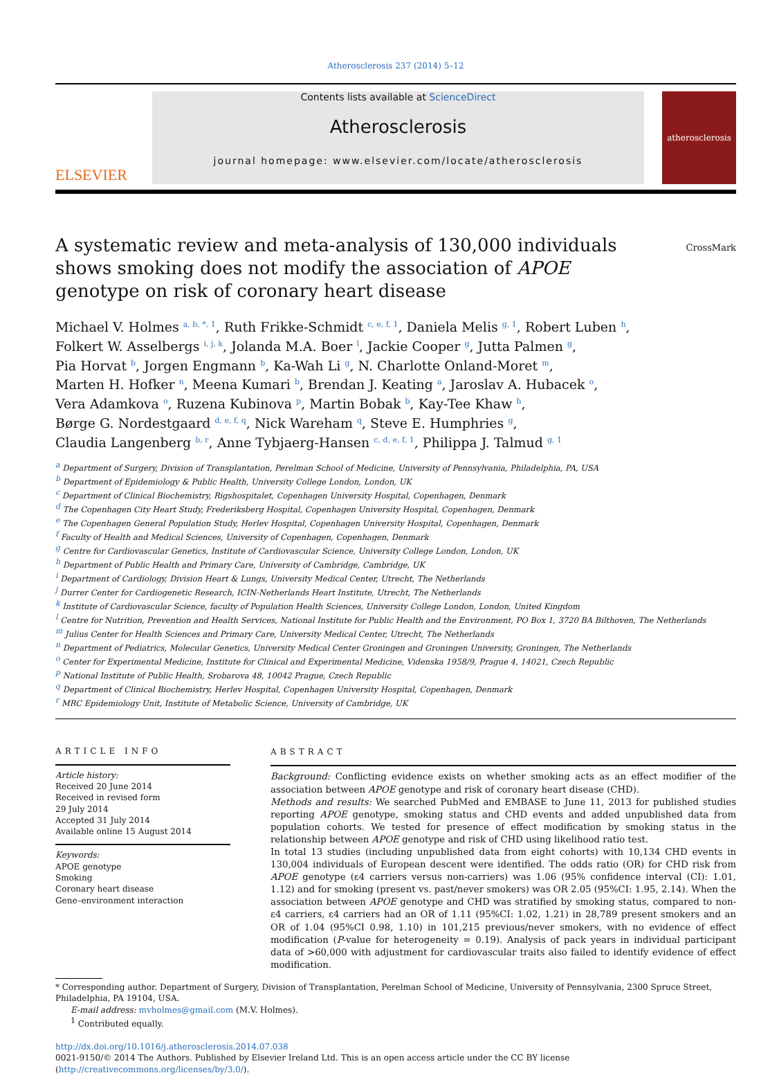Atherosclerosis 237 (2014) 5–12
ELSEVIER
Contents lists available at ScienceDirect
Atherosclerosis
journal homepage: www.elsevier.com/locate/atherosclerosis
atherosclerosis
A systematic review and meta-analysis of 130,000 individuals shows smoking does not modify the association of APOE genotype on risk of coronary heart disease
CrossMark
Michael V. Holmes <sup>a, b, *, 1</sup>, Ruth Frikke-Schmidt <sup>c, e, f, 1</sup>, Daniela Melis <sup>g, 1</sup>, Robert Luben <sup>h</sup>,
Folkert W. Asselbergs <sup>i, j, k</sup>, Jolanda M.A. Boer <sup>l</sup>, Jackie Cooper <sup>g</sup>, Jutta Palmen <sup>g</sup>,
Pia Horvat <sup>b</sup>, Jorgen Engmann <sup>b</sup>, Ka-Wah Li <sup>g</sup>, N. Charlotte Onland-Moret <sup>m</sup>,
Marten H. Hofker <sup>n</sup>, Meena Kumari <sup>b</sup>, Brendan J. Keating <sup>a</sup>, Jaroslav A. Hubacek <sup>o</sup>,
Vera Adamkova <sup>o</sup>, Ruzena Kubinova <sup>p</sup>, Martin Bobak <sup>b</sup>, Kay-Tee Khaw <sup>h</sup>,
Børge G. Nordestgaard <sup>d, e, f, q</sup>, Nick Wareham <sup>q</sup>, Steve E. Humphries <sup>g</sup>,
Claudia Langenberg <sup>b, r</sup>, Anne Tybjaerg-Hansen <sup>c, d, e, f, 1</sup>, Philippa J. Talmud <sup>g, 1</sup>
<sup>a</sup> Department of Surgery, Division of Transplantation, Perelman School of Medicine, University of Pennsylvania, Philadelphia, PA, USA
<sup>b</sup> Department of Epidemiology & Public Health, University College London, London, UK
<sup>c</sup> Department of Clinical Biochemistry, Rigshospitalet, Copenhagen University Hospital, Copenhagen, Denmark
<sup>d</sup> The Copenhagen City Heart Study, Frederiksberg Hospital, Copenhagen University Hospital, Copenhagen, Denmark
<sup>e</sup> The Copenhagen General Population Study, Herlev Hospital, Copenhagen University Hospital, Copenhagen, Denmark
<sup>f</sup> Faculty of Health and Medical Sciences, University of Copenhagen, Copenhagen, Denmark
<sup>g</sup> Centre for Cardiovascular Genetics, Institute of Cardiovascular Science, University College London, London, UK
<sup>h</sup> Department of Public Health and Primary Care, University of Cambridge, Cambridge, UK
<sup>i</sup> Department of Cardiology, Division Heart & Lungs, University Medical Center, Utrecht, The Netherlands
<sup>j</sup> Durrer Center for Cardiogenetic Research, ICIN-Netherlands Heart Institute, Utrecht, The Netherlands
<sup>k</sup> Institute of Cardiovascular Science, faculty of Population Health Sciences, University College London, London, United Kingdom
<sup>l</sup> Centre for Nutrition, Prevention and Health Services, National Institute for Public Health and the Environment, PO Box 1, 3720 BA Bilthoven, The Netherlands
<sup>m</sup> Julius Center for Health Sciences and Primary Care, University Medical Center, Utrecht, The Netherlands
<sup>n</sup> Department of Pediatrics, Molecular Genetics, University Medical Center Groningen and Groningen University, Groningen, The Netherlands
<sup>o</sup> Center for Experimental Medicine, Institute for Clinical and Experimental Medicine, Videnska 1958/9, Prague 4, 14021, Czech Republic
<sup>p</sup> National Institute of Public Health, Srobarova 48, 10042 Prague, Czech Republic
<sup>q</sup> Department of Clinical Biochemistry, Herlev Hospital, Copenhagen University Hospital, Copenhagen, Denmark
<sup>r</sup> MRC Epidemiology Unit, Institute of Metabolic Science, University of Cambridge, UK
ARTICLE INFO
Article history:
Received 20 June 2014
Received in revised form
29 July 2014
Accepted 31 July 2014
Available online 15 August 2014
Keywords:
APOE genotype
Smoking
Coronary heart disease
Gene–environment interaction
ABSTRACT
Background: Conflicting evidence exists on whether smoking acts as an effect modifier of the association between APOE genotype and risk of coronary heart disease (CHD).
Methods and results: We searched PubMed and EMBASE to June 11, 2013 for published studies reporting APOE genotype, smoking status and CHD events and added unpublished data from population cohorts. We tested for presence of effect modification by smoking status in the relationship between APOE genotype and risk of CHD using likelihood ratio test.
In total 13 studies (including unpublished data from eight cohorts) with 10,134 CHD events in 130,004 individuals of European descent were identified. The odds ratio (OR) for CHD risk from APOE genotype (ε4 carriers versus non-carriers) was 1.06 (95% confidence interval (CI): 1.01, 1.12) and for smoking (present vs. past/never smokers) was OR 2.05 (95%CI: 1.95, 2.14). When the association between APOE genotype and CHD was stratified by smoking status, compared to non-ε4 carriers, ε4 carriers had an OR of 1.11 (95%CI: 1.02, 1.21) in 28,789 present smokers and an OR of 1.04 (95%CI 0.98, 1.10) in 101,215 previous/never smokers, with no evidence of effect modification (P-value for heterogeneity = 0.19). Analysis of pack years in individual participant data of >60,000 with adjustment for cardiovascular traits also failed to identify evidence of effect modification.
* Corresponding author. Department of Surgery, Division of Transplantation, Perelman School of Medicine, University of Pennsylvania, 2300 Spruce Street, Philadelphia, PA 19104, USA.
E-mail address: mvholmes@gmail.com (M.V. Holmes).
<sup>1</sup> Contributed equally.
http://dx.doi.org/10.1016/j.atherosclerosis.2014.07.038
0021-9150/© 2014 The Authors. Published by Elsevier Ireland Ltd. This is an open access article under the CC BY license (http://creativecommons.org/licenses/by/3.0/).